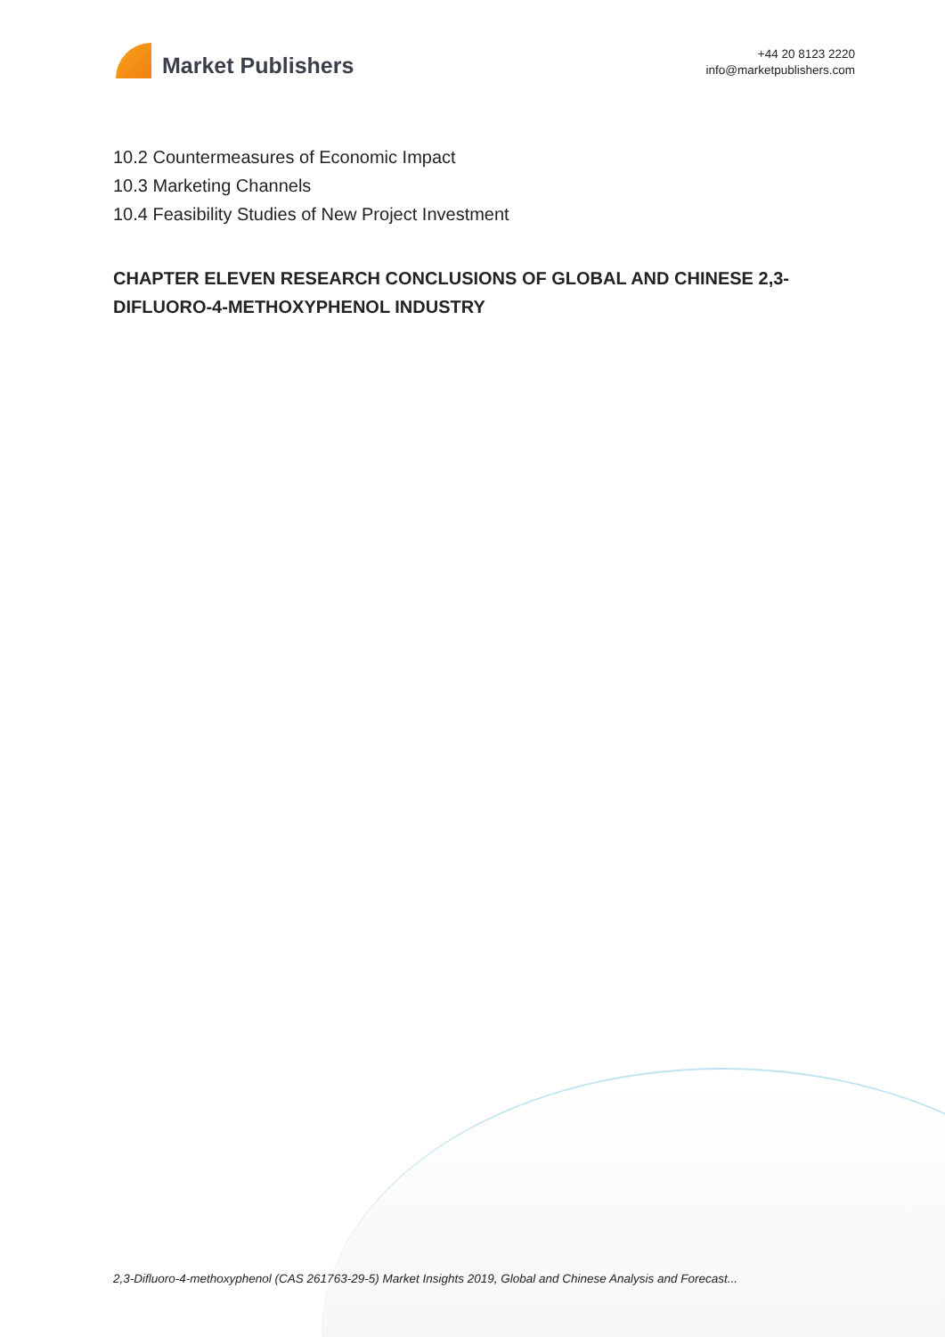Market Publishers
+44 20 8123 2220
info@marketpublishers.com
10.2 Countermeasures of Economic Impact
10.3 Marketing Channels
10.4 Feasibility Studies of New Project Investment
CHAPTER ELEVEN RESEARCH CONCLUSIONS OF GLOBAL AND CHINESE 2,3-DIFLUORO-4-METHOXYPHENOL INDUSTRY
2,3-Difluoro-4-methoxyphenol (CAS 261763-29-5) Market Insights 2019, Global and Chinese Analysis and Forecast...